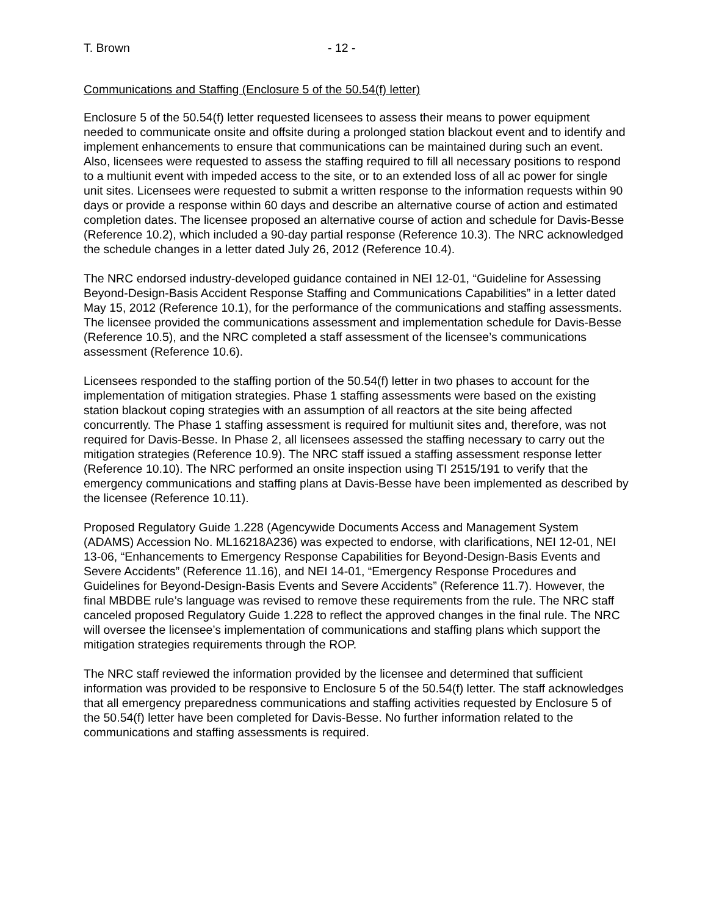T. Brown - 12 -
Communications and Staffing (Enclosure 5 of the 50.54(f) letter)
Enclosure 5 of the 50.54(f) letter requested licensees to assess their means to power equipment needed to communicate onsite and offsite during a prolonged station blackout event and to identify and implement enhancements to ensure that communications can be maintained during such an event. Also, licensees were requested to assess the staffing required to fill all necessary positions to respond to a multiunit event with impeded access to the site, or to an extended loss of all ac power for single unit sites. Licensees were requested to submit a written response to the information requests within 90 days or provide a response within 60 days and describe an alternative course of action and estimated completion dates. The licensee proposed an alternative course of action and schedule for Davis-Besse (Reference 10.2), which included a 90-day partial response (Reference 10.3). The NRC acknowledged the schedule changes in a letter dated July 26, 2012 (Reference 10.4).
The NRC endorsed industry-developed guidance contained in NEI 12-01, “Guideline for Assessing Beyond-Design-Basis Accident Response Staffing and Communications Capabilities” in a letter dated May 15, 2012 (Reference 10.1), for the performance of the communications and staffing assessments. The licensee provided the communications assessment and implementation schedule for Davis-Besse (Reference 10.5), and the NRC completed a staff assessment of the licensee’s communications assessment (Reference 10.6).
Licensees responded to the staffing portion of the 50.54(f) letter in two phases to account for the implementation of mitigation strategies. Phase 1 staffing assessments were based on the existing station blackout coping strategies with an assumption of all reactors at the site being affected concurrently. The Phase 1 staffing assessment is required for multiunit sites and, therefore, was not required for Davis-Besse. In Phase 2, all licensees assessed the staffing necessary to carry out the mitigation strategies (Reference 10.9). The NRC staff issued a staffing assessment response letter (Reference 10.10). The NRC performed an onsite inspection using TI 2515/191 to verify that the emergency communications and staffing plans at Davis-Besse have been implemented as described by the licensee (Reference 10.11).
Proposed Regulatory Guide 1.228 (Agencywide Documents Access and Management System (ADAMS) Accession No. ML16218A236) was expected to endorse, with clarifications, NEI 12-01, NEI 13-06, “Enhancements to Emergency Response Capabilities for Beyond-Design-Basis Events and Severe Accidents” (Reference 11.16), and NEI 14-01, “Emergency Response Procedures and Guidelines for Beyond-Design-Basis Events and Severe Accidents” (Reference 11.7). However, the final MBDBE rule’s language was revised to remove these requirements from the rule. The NRC staff canceled proposed Regulatory Guide 1.228 to reflect the approved changes in the final rule. The NRC will oversee the licensee’s implementation of communications and staffing plans which support the mitigation strategies requirements through the ROP.
The NRC staff reviewed the information provided by the licensee and determined that sufficient information was provided to be responsive to Enclosure 5 of the 50.54(f) letter. The staff acknowledges that all emergency preparedness communications and staffing activities requested by Enclosure 5 of the 50.54(f) letter have been completed for Davis-Besse. No further information related to the communications and staffing assessments is required.